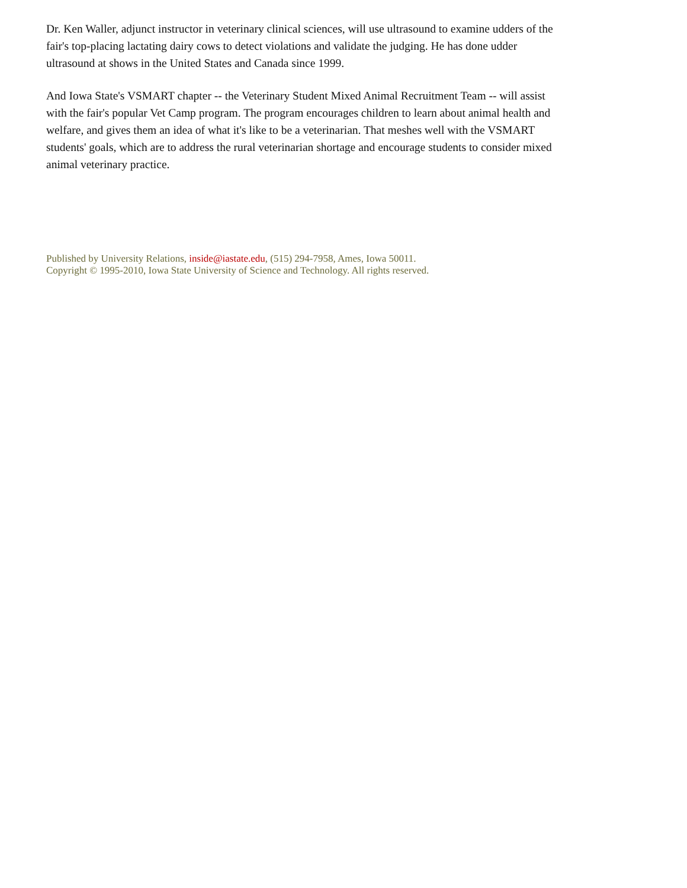Dr. Ken Waller, adjunct instructor in veterinary clinical sciences, will use ultrasound to examine udders of the fair's top-placing lactating dairy cows to detect violations and validate the judging. He has done udder ultrasound at shows in the United States and Canada since 1999.
And Iowa State's VSMART chapter -- the Veterinary Student Mixed Animal Recruitment Team -- will assist with the fair's popular Vet Camp program. The program encourages children to learn about animal health and welfare, and gives them an idea of what it's like to be a veterinarian. That meshes well with the VSMART students' goals, which are to address the rural veterinarian shortage and encourage students to consider mixed animal veterinary practice.
Published by University Relations, inside@iastate.edu, (515) 294-7958, Ames, Iowa 50011.
Copyright © 1995-2010, Iowa State University of Science and Technology. All rights reserved.